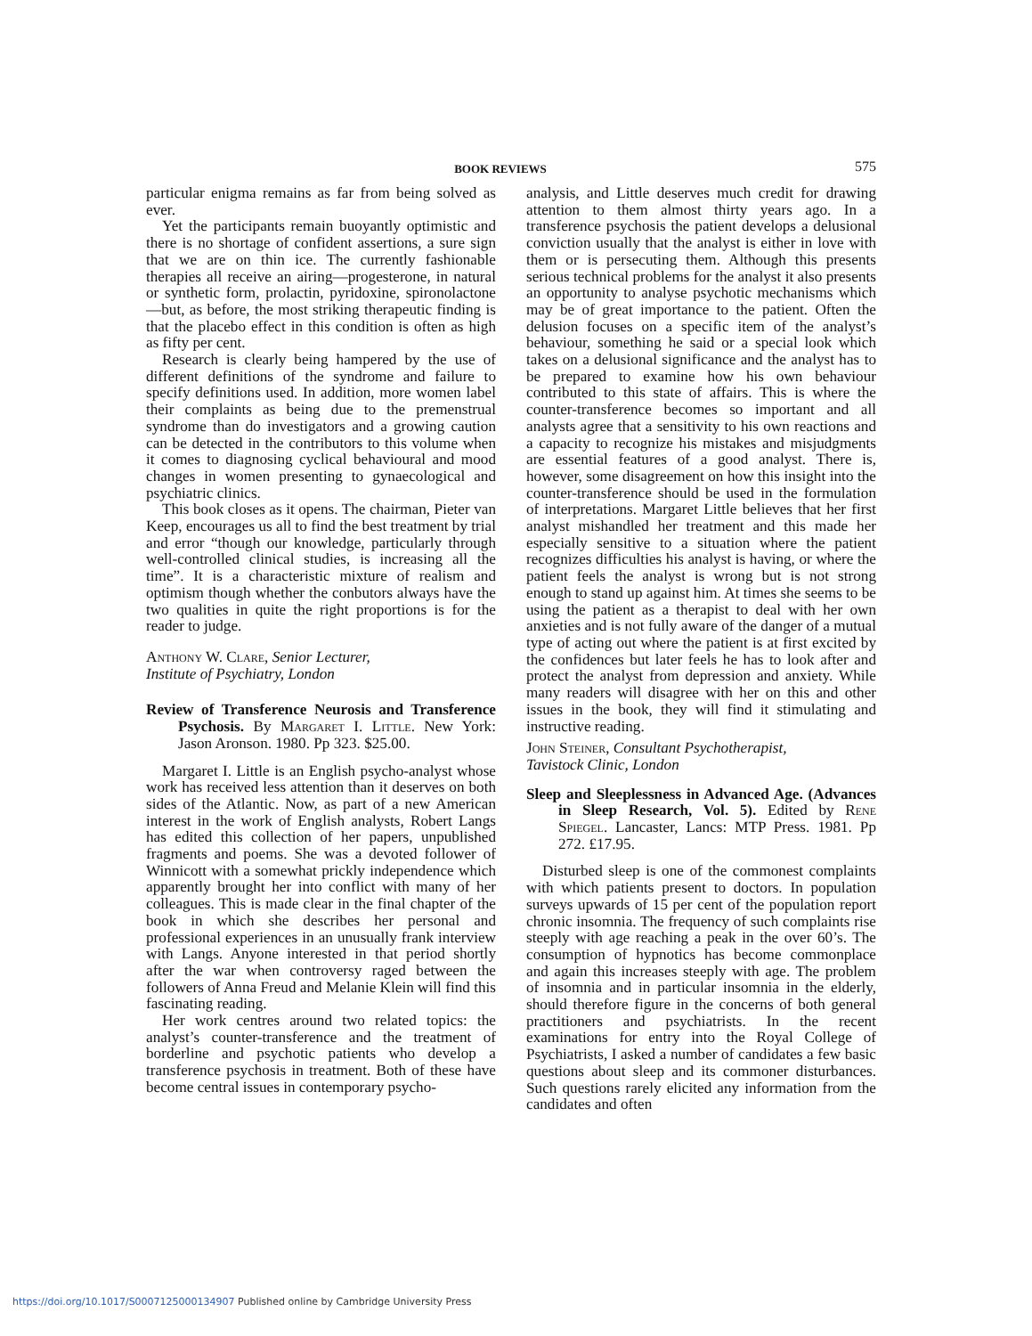BOOK REVIEWS 575
particular enigma remains as far from being solved as ever.
Yet the participants remain buoyantly optimistic and there is no shortage of confident assertions, a sure sign that we are on thin ice. The currently fashionable therapies all receive an airing—progesterone, in natural or synthetic form, prolactin, pyridoxine, spironolactone—but, as before, the most striking therapeutic finding is that the placebo effect in this condition is often as high as fifty per cent.
Research is clearly being hampered by the use of different definitions of the syndrome and failure to specify definitions used. In addition, more women label their complaints as being due to the premenstrual syndrome than do investigators and a growing caution can be detected in the contributors to this volume when it comes to diagnosing cyclical behavioural and mood changes in women presenting to gynaecological and psychiatric clinics.
This book closes as it opens. The chairman, Pieter van Keep, encourages us all to find the best treatment by trial and error “though our knowledge, particularly through well-controlled clinical studies, is increasing all the time”. It is a characteristic mixture of realism and optimism though whether the conbutors always have the two qualities in quite the right proportions is for the reader to judge.
Anthony W. Clare, Senior Lecturer,
Institute of Psychiatry, London
Review of Transference Neurosis and Transference Psychosis. By Margaret I. Little. New York: Jason Aronson. 1980. Pp 323. $25.00.
Margaret I. Little is an English psycho-analyst whose work has received less attention than it deserves on both sides of the Atlantic. Now, as part of a new American interest in the work of English analysts, Robert Langs has edited this collection of her papers, unpublished fragments and poems. She was a devoted follower of Winnicott with a somewhat prickly independence which apparently brought her into conflict with many of her colleagues. This is made clear in the final chapter of the book in which she describes her personal and professional experiences in an unusually frank interview with Langs. Anyone interested in that period shortly after the war when controversy raged between the followers of Anna Freud and Melanie Klein will find this fascinating reading.
Her work centres around two related topics: the analyst’s counter-transference and the treatment of borderline and psychotic patients who develop a transference psychosis in treatment. Both of these have become central issues in contemporary psycho-
analysis, and Little deserves much credit for drawing attention to them almost thirty years ago. In a transference psychosis the patient develops a delusional conviction usually that the analyst is either in love with them or is persecuting them. Although this presents serious technical problems for the analyst it also presents an opportunity to analyse psychotic mechanisms which may be of great importance to the patient. Often the delusion focuses on a specific item of the analyst’s behaviour, something he said or a special look which takes on a delusional significance and the analyst has to be prepared to examine how his own behaviour contributed to this state of affairs. This is where the counter-transference becomes so important and all analysts agree that a sensitivity to his own reactions and a capacity to recognize his mistakes and misjudgments are essential features of a good analyst. There is, however, some disagreement on how this insight into the counter-transference should be used in the formulation of interpretations. Margaret Little believes that her first analyst mishandled her treatment and this made her especially sensitive to a situation where the patient recognizes difficulties his analyst is having, or where the patient feels the analyst is wrong but is not strong enough to stand up against him. At times she seems to be using the patient as a therapist to deal with her own anxieties and is not fully aware of the danger of a mutual type of acting out where the patient is at first excited by the confidences but later feels he has to look after and protect the analyst from depression and anxiety. While many readers will disagree with her on this and other issues in the book, they will find it stimulating and instructive reading.
John Steiner, Consultant Psychotherapist,
Tavistock Clinic, London
Sleep and Sleeplessness in Advanced Age. (Advances in Sleep Research, Vol. 5). Edited by Rene Spiegel. Lancaster, Lancs: MTP Press. 1981. Pp 272. £17.95.
Disturbed sleep is one of the commonest complaints with which patients present to doctors. In population surveys upwards of 15 per cent of the population report chronic insomnia. The frequency of such complaints rise steeply with age reaching a peak in the over 60’s. The consumption of hypnotics has become commonplace and again this increases steeply with age. The problem of insomnia and in particular insomnia in the elderly, should therefore figure in the concerns of both general practitioners and psychiatrists. In the recent examinations for entry into the Royal College of Psychiatrists, I asked a number of candidates a few basic questions about sleep and its commoner disturbances. Such questions rarely elicited any information from the candidates and often
https://doi.org/10.1017/S0007125000134907 Published online by Cambridge University Press